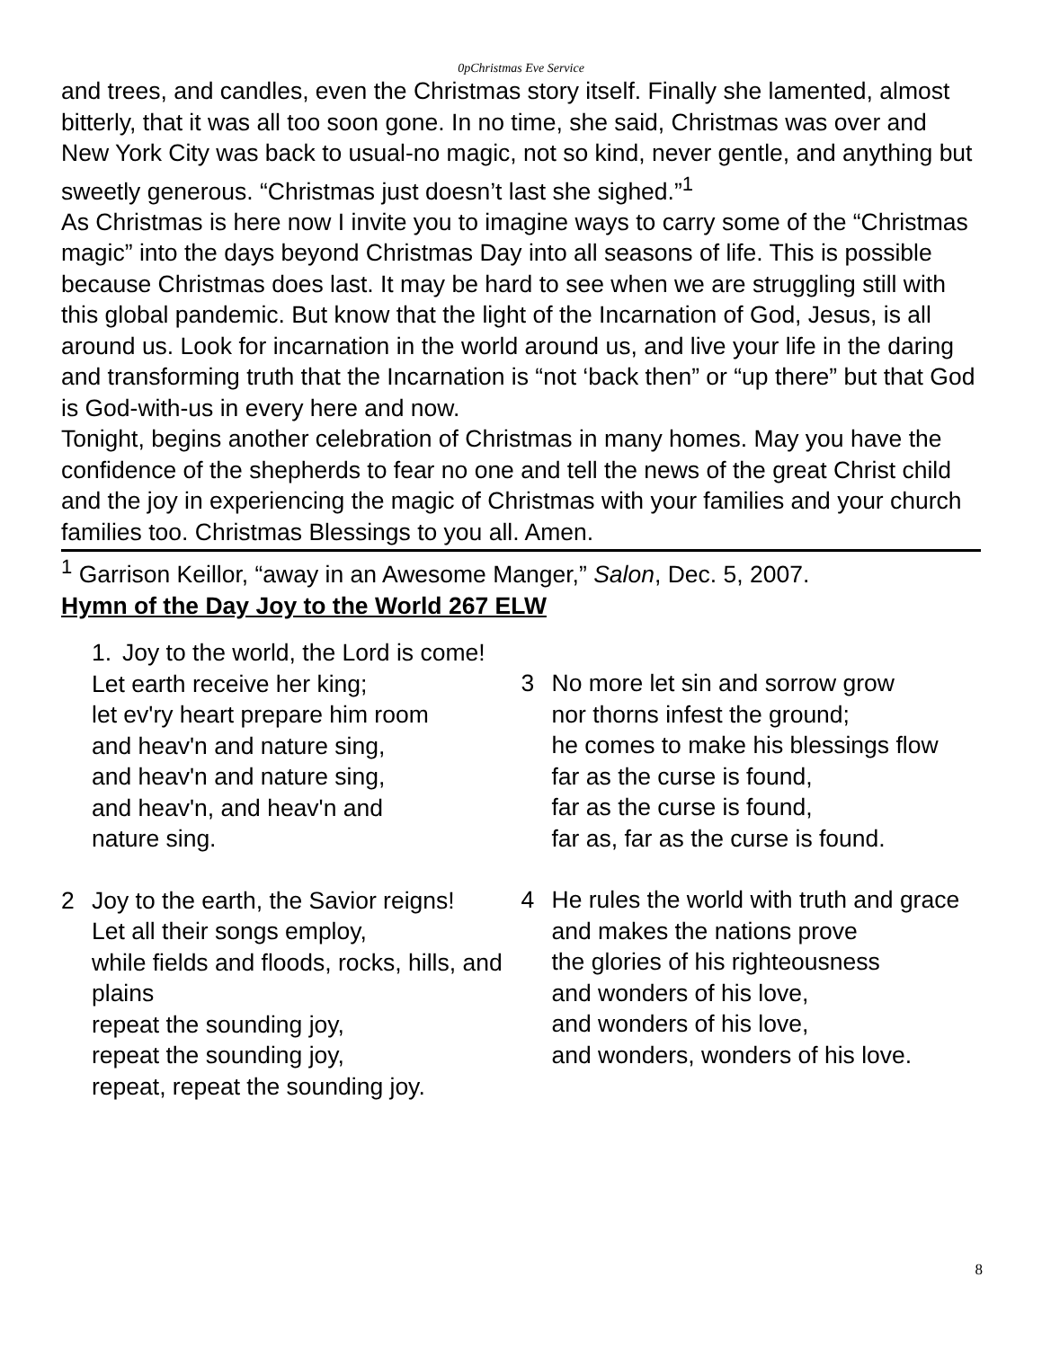0pChristmas Eve Service
and trees, and candles, even the Christmas story itself. Finally she lamented, almost bitterly, that it was all too soon gone. In no time, she said, Christmas was over and New York City was back to usual-no magic, not so kind, never gentle, and anything but sweetly generous. “Christmas just doesn’t last she sighed.”<sup>1</sup>
As Christmas is here now I invite you to imagine ways to carry some of the “Christmas magic” into the days beyond Christmas Day into all seasons of life. This is possible because Christmas does last. It may be hard to see when we are struggling still with this global pandemic. But know that the light of the Incarnation of God, Jesus, is all around us. Look for incarnation in the world around us, and live your life in the daring and transforming truth that the Incarnation is “not ‘back then” or “up there” but that God is God-with-us in every here and now.
Tonight, begins another celebration of Christmas in many homes. May you have the confidence of the shepherds to fear no one and tell the news of the great Christ child and the joy in experiencing the magic of Christmas with your families and your church families too. Christmas Blessings to you all. Amen.
<sup>1</sup> Garrison Keillor, “away in an Awesome Manger,” Salon, Dec. 5, 2007.
Hymn of the Day Joy to the World 267 ELW
1. Joy to the world, the Lord is come!
Let earth receive her king;
let ev'ry heart prepare him room
and heav'n and nature sing,
and heav'n and nature sing,
and heav'n, and heav'n and
nature sing.
2 Joy to the earth, the Savior reigns!
Let all their songs employ,
while fields and floods, rocks, hills, and plains
repeat the sounding joy,
repeat the sounding joy,
repeat, repeat the sounding joy.
3 No more let sin and sorrow grow
nor thorns infest the ground;
he comes to make his blessings flow
far as the curse is found,
far as the curse is found,
far as, far as the curse is found.
4 He rules the world with truth and grace
and makes the nations prove
the glories of his righteousness
and wonders of his love,
and wonders of his love,
and wonders, wonders of his love.
8